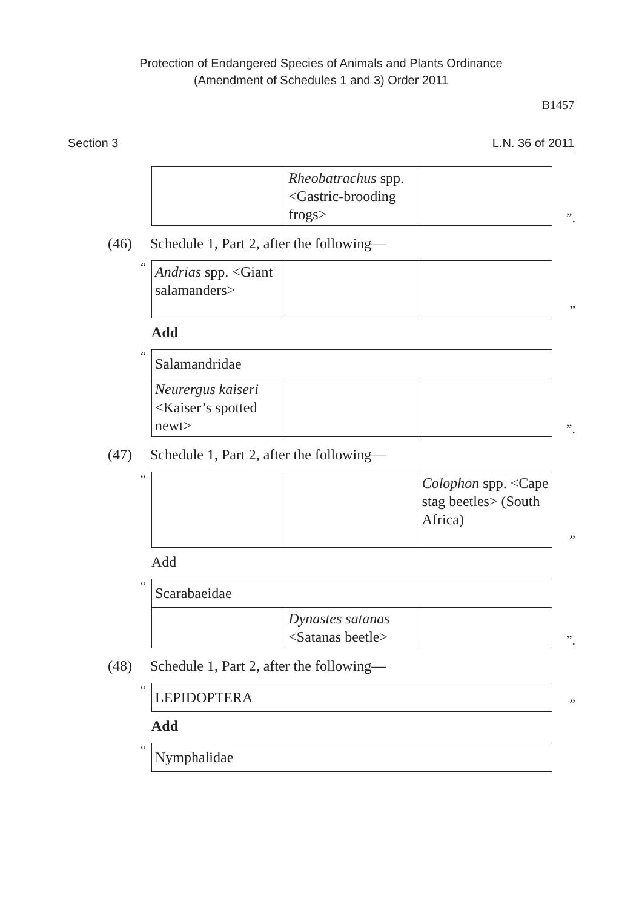Protection of Endangered Species of Animals and Plants Ordinance
(Amendment of Schedules 1 and 3) Order 2011
B1457
Section 3 L.N. 36 of 2011
| | Rheobatrachus spp. <Gastric-brooding frogs> | |
”.
(46) Schedule 1, Part 2, after the following—
“
| Andrias spp. <Giant salamanders> | | |
”
Add
“
| Salamandridae | | |
| Neurergus kaiseri <Kaiser’s spotted newt> | | |
”.
(47) Schedule 1, Part 2, after the following—
“
| | | Colophon spp. <Cape stag beetles> (South Africa) |
”
Add
“
| Scarabaeidae | | |
| | Dynastes satanas <Satanas beetle> | |
”.
(48) Schedule 1, Part 2, after the following—
“
| LEPIDOPTERA |
”
Add
“
| Nymphalidae |